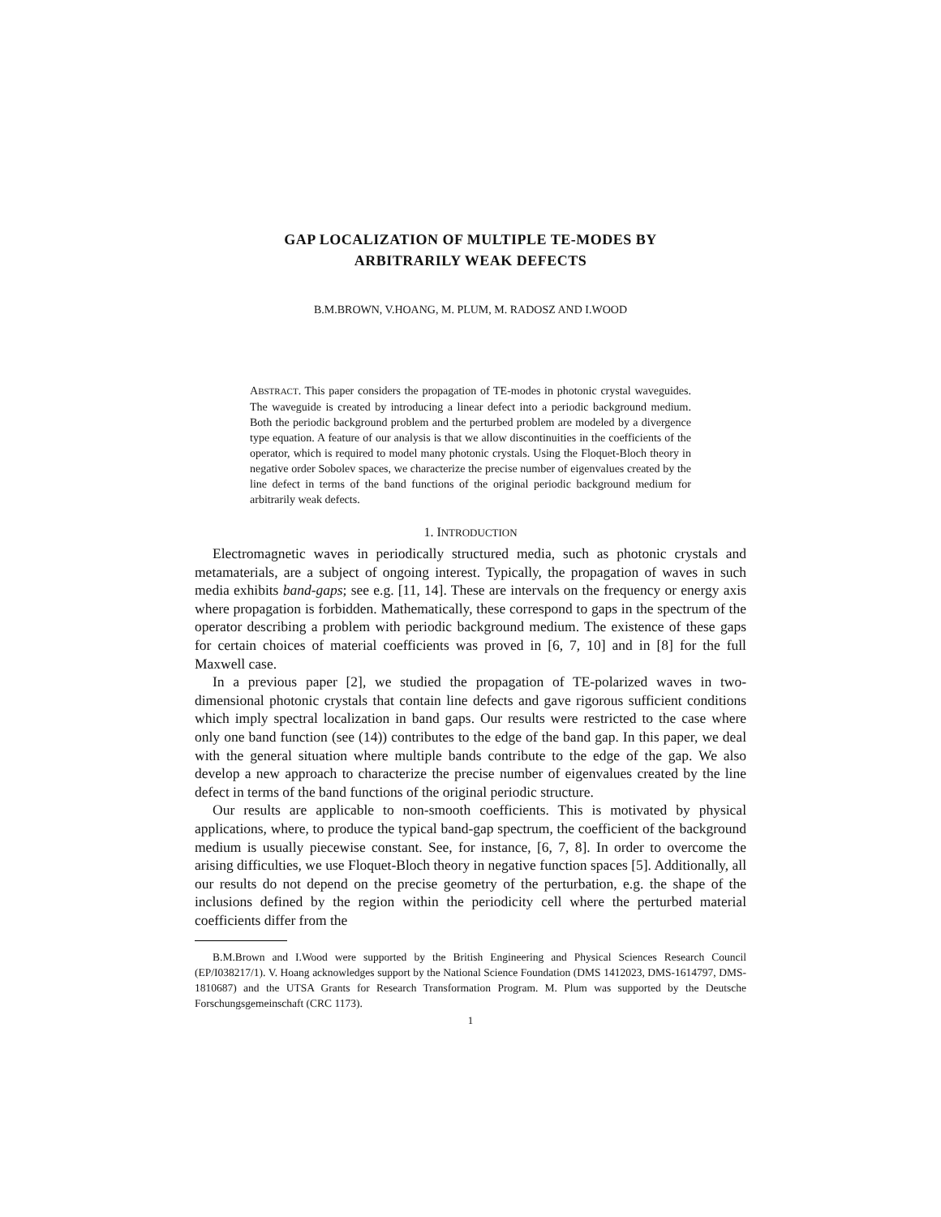GAP LOCALIZATION OF MULTIPLE TE-MODES BY
ARBITRARILY WEAK DEFECTS
B.M.BROWN, V.HOANG, M. PLUM, M. RADOSZ AND I.WOOD
ABSTRACT. This paper considers the propagation of TE-modes in photonic crystal waveguides. The waveguide is created by introducing a linear defect into a periodic background medium. Both the periodic background problem and the perturbed problem are modeled by a divergence type equation. A feature of our analysis is that we allow discontinuities in the coefficients of the operator, which is required to model many photonic crystals. Using the Floquet-Bloch theory in negative order Sobolev spaces, we characterize the precise number of eigenvalues created by the line defect in terms of the band functions of the original periodic background medium for arbitrarily weak defects.
1. INTRODUCTION
Electromagnetic waves in periodically structured media, such as photonic crystals and metamaterials, are a subject of ongoing interest. Typically, the propagation of waves in such media exhibits band-gaps; see e.g. [11, 14]. These are intervals on the frequency or energy axis where propagation is forbidden. Mathematically, these correspond to gaps in the spectrum of the operator describing a problem with periodic background medium. The existence of these gaps for certain choices of material coefficients was proved in [6, 7, 10] and in [8] for the full Maxwell case.
In a previous paper [2], we studied the propagation of TE-polarized waves in two-dimensional photonic crystals that contain line defects and gave rigorous sufficient conditions which imply spectral localization in band gaps. Our results were restricted to the case where only one band function (see (14)) contributes to the edge of the band gap. In this paper, we deal with the general situation where multiple bands contribute to the edge of the gap. We also develop a new approach to characterize the precise number of eigenvalues created by the line defect in terms of the band functions of the original periodic structure.
Our results are applicable to non-smooth coefficients. This is motivated by physical applications, where, to produce the typical band-gap spectrum, the coefficient of the background medium is usually piecewise constant. See, for instance, [6, 7, 8]. In order to overcome the arising difficulties, we use Floquet-Bloch theory in negative function spaces [5]. Additionally, all our results do not depend on the precise geometry of the perturbation, e.g. the shape of the inclusions defined by the region within the periodicity cell where the perturbed material coefficients differ from the
B.M.Brown and I.Wood were supported by the British Engineering and Physical Sciences Research Council (EP/I038217/1). V. Hoang acknowledges support by the National Science Foundation (DMS 1412023, DMS-1614797, DMS-1810687) and the UTSA Grants for Research Transformation Program. M. Plum was supported by the Deutsche Forschungsgemeinschaft (CRC 1173).
1